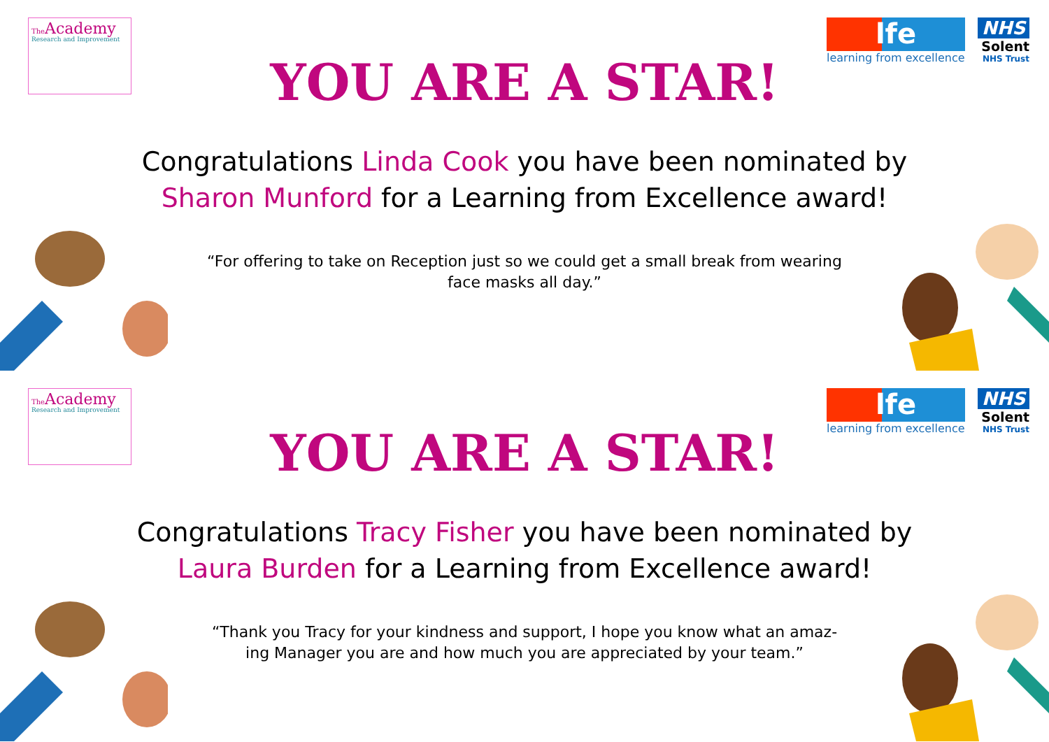The Academy
Research and Improvement
lfe
learning from excellence
NHS
Solent
NHS Trust
YOU ARE A STAR!
Congratulations Linda Cook you have been nominated by
Sharon Munford for a Learning from Excellence award!
“For offering to take on Reception just so we could get a small break from wearing face masks all day.”
The Academy
Research and Improvement
lfe
learning from excellence
NHS
Solent
NHS Trust
YOU ARE A STAR!
Congratulations Tracy Fisher you have been nominated by
Laura Burden for a Learning from Excellence award!
“Thank you Tracy for your kindness and support, I hope you know what an amaz-ing Manager you are and how much you are appreciated by your team.”